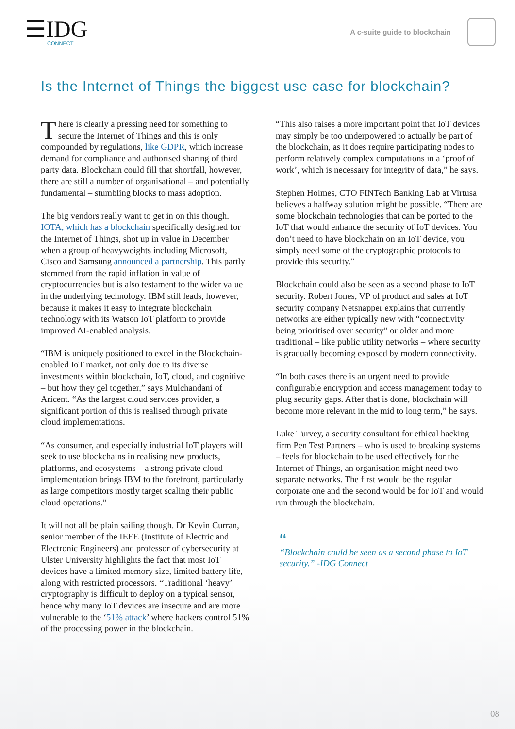☰IDG
CONNECT
A c-suite guide to blockchain
Is the Internet of Things the biggest use case for blockchain?
There is clearly a pressing need for something to secure the Internet of Things and this is only compounded by regulations, like GDPR, which increase demand for compliance and authorised sharing of third party data. Blockchain could fill that shortfall, however, there are still a number of organisational – and potentially fundamental – stumbling blocks to mass adoption.
The big vendors really want to get in on this though. IOTA, which has a blockchain specifically designed for the Internet of Things, shot up in value in December when a group of heavyweights including Microsoft, Cisco and Samsung announced a partnership. This partly stemmed from the rapid inflation in value of cryptocurrencies but is also testament to the wider value in the underlying technology. IBM still leads, however, because it makes it easy to integrate blockchain technology with its Watson IoT platform to provide improved AI-enabled analysis.
“IBM is uniquely positioned to excel in the Blockchain-enabled IoT market, not only due to its diverse investments within blockchain, IoT, cloud, and cognitive – but how they gel together,” says Mulchandani of Aricent. “As the largest cloud services provider, a significant portion of this is realised through private cloud implementations.
“As consumer, and especially industrial IoT players will seek to use blockchains in realising new products, platforms, and ecosystems – a strong private cloud implementation brings IBM to the forefront, particularly as large competitors mostly target scaling their public cloud operations.”
It will not all be plain sailing though. Dr Kevin Curran, senior member of the IEEE (Institute of Electric and Electronic Engineers) and professor of cybersecurity at Ulster University highlights the fact that most IoT devices have a limited memory size, limited battery life, along with restricted processors. “Traditional ‘heavy’ cryptography is difficult to deploy on a typical sensor, hence why many IoT devices are insecure and are more vulnerable to the ‘51% attack’ where hackers control 51% of the processing power in the blockchain.
“This also raises a more important point that IoT devices may simply be too underpowered to actually be part of the blockchain, as it does require participating nodes to perform relatively complex computations in a ‘proof of work’, which is necessary for integrity of data,” he says.
Stephen Holmes, CTO FINTech Banking Lab at Virtusa believes a halfway solution might be possible. “There are some blockchain technologies that can be ported to the IoT that would enhance the security of IoT devices. You don’t need to have blockchain on an IoT device, you simply need some of the cryptographic protocols to provide this security.”
Blockchain could also be seen as a second phase to IoT security. Robert Jones, VP of product and sales at IoT security company Netsnapper explains that currently networks are either typically new with “connectivity being prioritised over security” or older and more traditional – like public utility networks – where security is gradually becoming exposed by modern connectivity.
“In both cases there is an urgent need to provide configurable encryption and access management today to plug security gaps. After that is done, blockchain will become more relevant in the mid to long term,” he says.
Luke Turvey, a security consultant for ethical hacking firm Pen Test Partners – who is used to breaking systems – feels for blockchain to be used effectively for the Internet of Things, an organisation might need two separate networks. The first would be the regular corporate one and the second would be for IoT and would run through the blockchain.
“
“Blockchain could be seen as a second phase to IoT security.” -IDG Connect
08